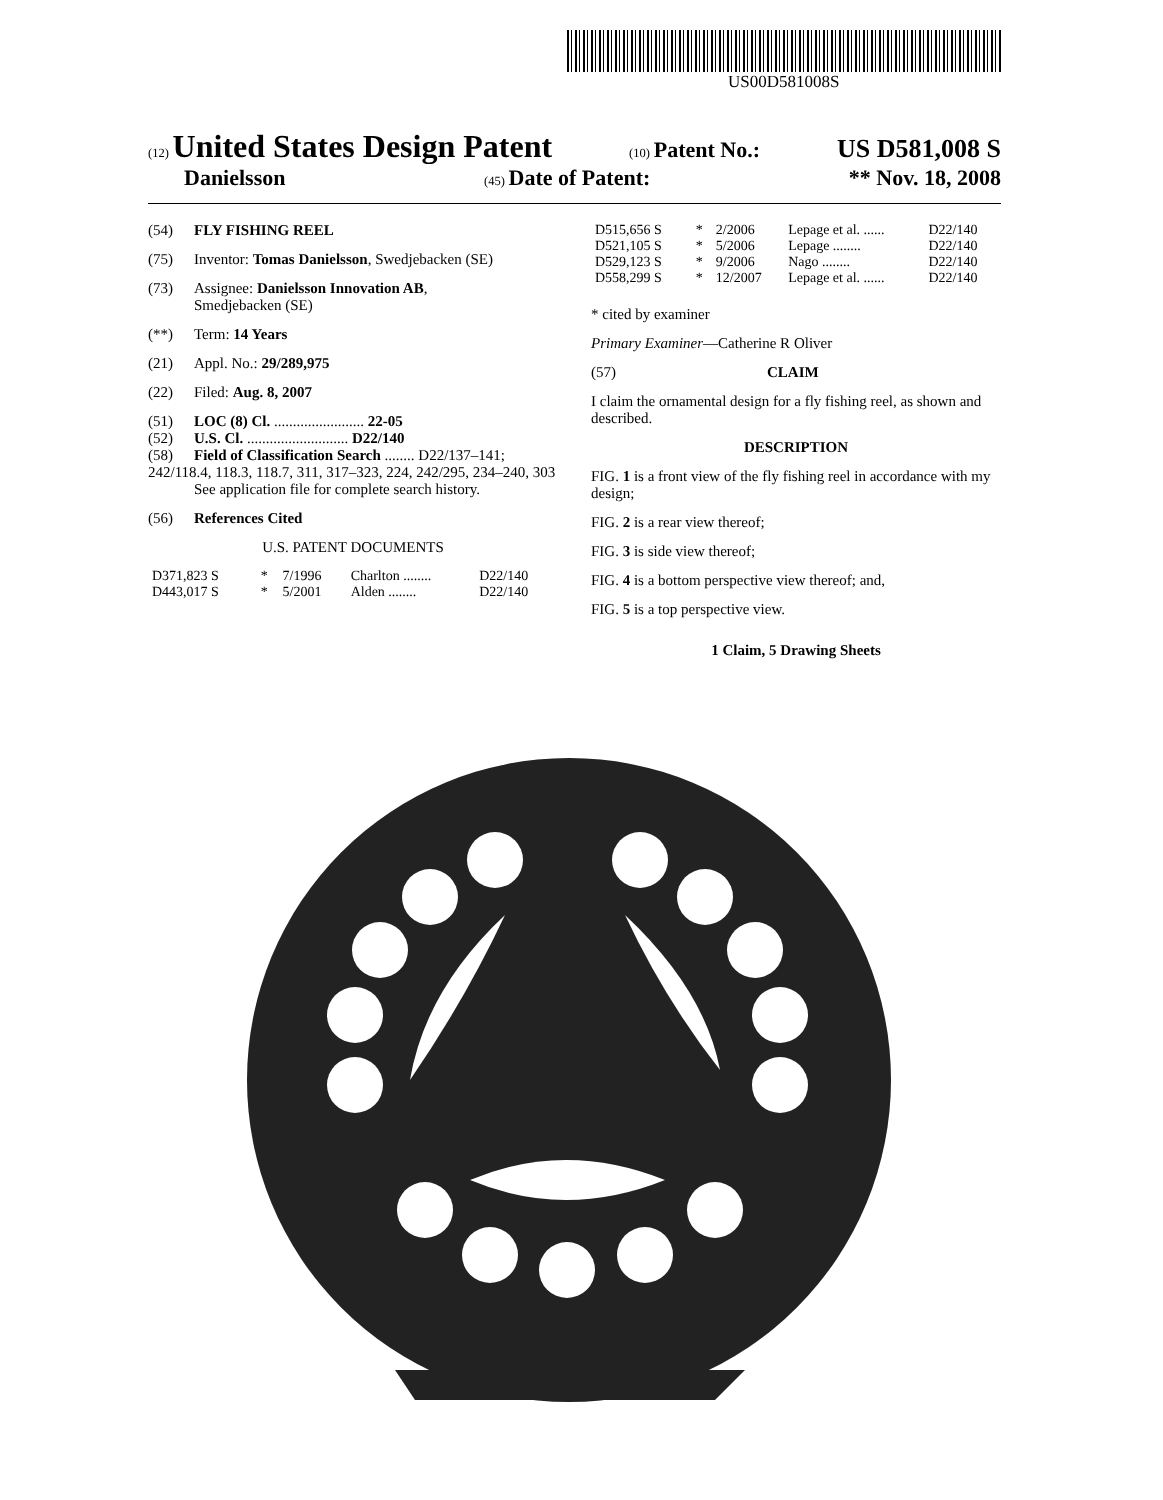US00D581008S
(12) United States Design Patent (10) Patent No.: US D581,008 S
Danielsson (45) Date of Patent: ** Nov. 18, 2008
(54) FLY FISHING REEL
(75) Inventor: Tomas Danielsson, Swedjebacken (SE)
(73) Assignee: Danielsson Innovation AB,
Smedjebacken (SE)
(**) Term: 14 Years
(21) Appl. No.: 29/289,975
(22) Filed: Aug. 8, 2007
(51) LOC (8) Cl. ........................ 22-05
(52) U.S. Cl. ........................... D22/140
(58) Field of Classification Search ........ D22/137–141; 242/118.4, 118.3, 118.7, 311, 317–323, 224, 242/295, 234–240, 303
See application file for complete search history.
(56) References Cited
U.S. PATENT DOCUMENTS
| D371,823 S | * | 7/1996 | Charlton ........ | D22/140 |
| D443,017 S | * | 5/2001 | Alden ........ | D22/140 |
| D515,656 S | * | 2/2006 | Lepage et al. ...... | D22/140 |
| D521,105 S | * | 5/2006 | Lepage ........ | D22/140 |
| D529,123 S | * | 9/2006 | Nago ........ | D22/140 |
| D558,299 S | * | 12/2007 | Lepage et al. ...... | D22/140 |
* cited by examiner
Primary Examiner—Catherine R Oliver
(57) CLAIM
I claim the ornamental design for a fly fishing reel, as shown and described.
DESCRIPTION
FIG. 1 is a front view of the fly fishing reel in accordance with my design;
FIG. 2 is a rear view thereof;
FIG. 3 is side view thereof;
FIG. 4 is a bottom perspective view thereof; and,
FIG. 5 is a top perspective view.
1 Claim, 5 Drawing Sheets